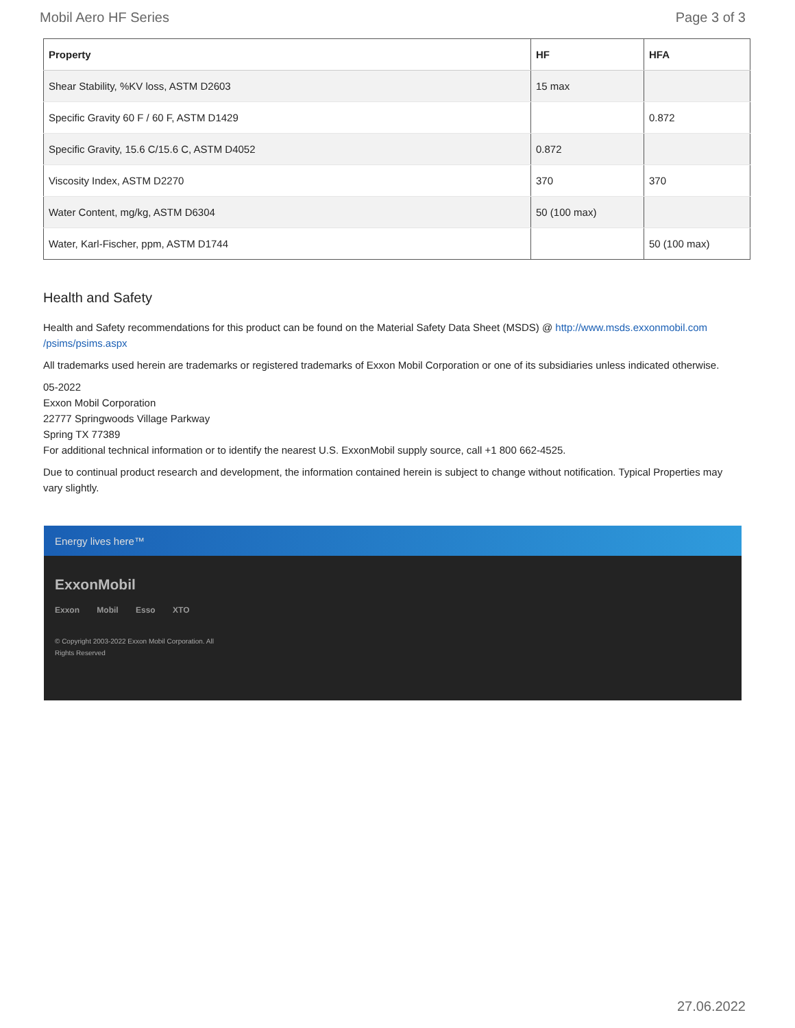Mobil Aero HF Series Page 3 of 3
| Property | HF | HFA |
| --- | --- | --- |
| Shear Stability, %KV loss, ASTM D2603 | 15 max | |
| Specific Gravity 60 F / 60 F, ASTM D1429 | | 0.872 |
| Specific Gravity, 15.6 C/15.6 C, ASTM D4052 | 0.872 | |
| Viscosity Index, ASTM D2270 | 370 | 370 |
| Water Content, mg/kg, ASTM D6304 | 50 (100 max) | |
| Water, Karl-Fischer, ppm, ASTM D1744 | | 50 (100 max) |
Health and Safety
Health and Safety recommendations for this product can be found on the Material Safety Data Sheet (MSDS) @ http://www.msds.exxonmobil.com /psims/psims.aspx
All trademarks used herein are trademarks or registered trademarks of Exxon Mobil Corporation or one of its subsidiaries unless indicated otherwise.
05-2022
Exxon Mobil Corporation
22777 Springwoods Village Parkway
Spring TX 77389
For additional technical information or to identify the nearest U.S. ExxonMobil supply source, call +1 800 662-4525.
Due to continual product research and development, the information contained herein is subject to change without notification. Typical Properties may vary slightly.
Energy lives here™
ExxonMobil
Exxon Mobil Esso XTO
© Copyright 2003-2022 Exxon Mobil Corporation. All Rights Reserved
27.06.2022